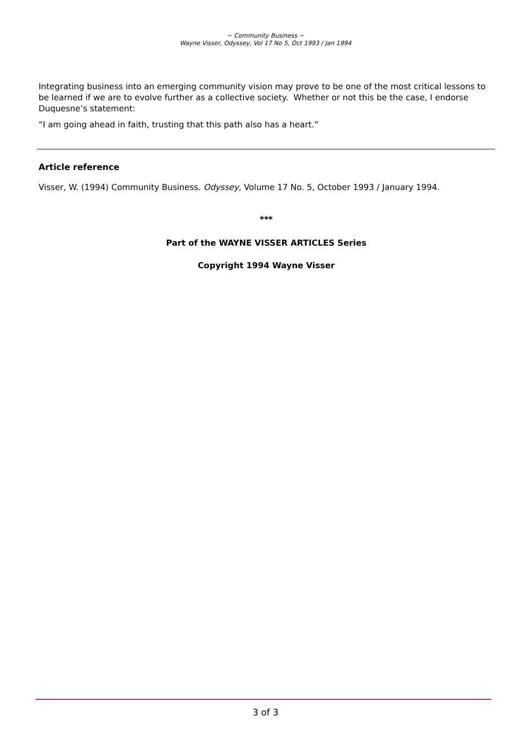~ Community Business ~
Wayne Visser, Odyssey, Vol 17 No 5, Oct 1993 / Jan 1994
Integrating business into an emerging community vision may prove to be one of the most critical lessons to be learned if we are to evolve further as a collective society. Whether or not this be the case, I endorse Duquesne’s statement:
“I am going ahead in faith, trusting that this path also has a heart.”
Article reference
Visser, W. (1994) Community Business. Odyssey, Volume 17 No. 5, October 1993 / January 1994.
***
Part of the WAYNE VISSER ARTICLES Series
Copyright 1994 Wayne Visser
3 of 3